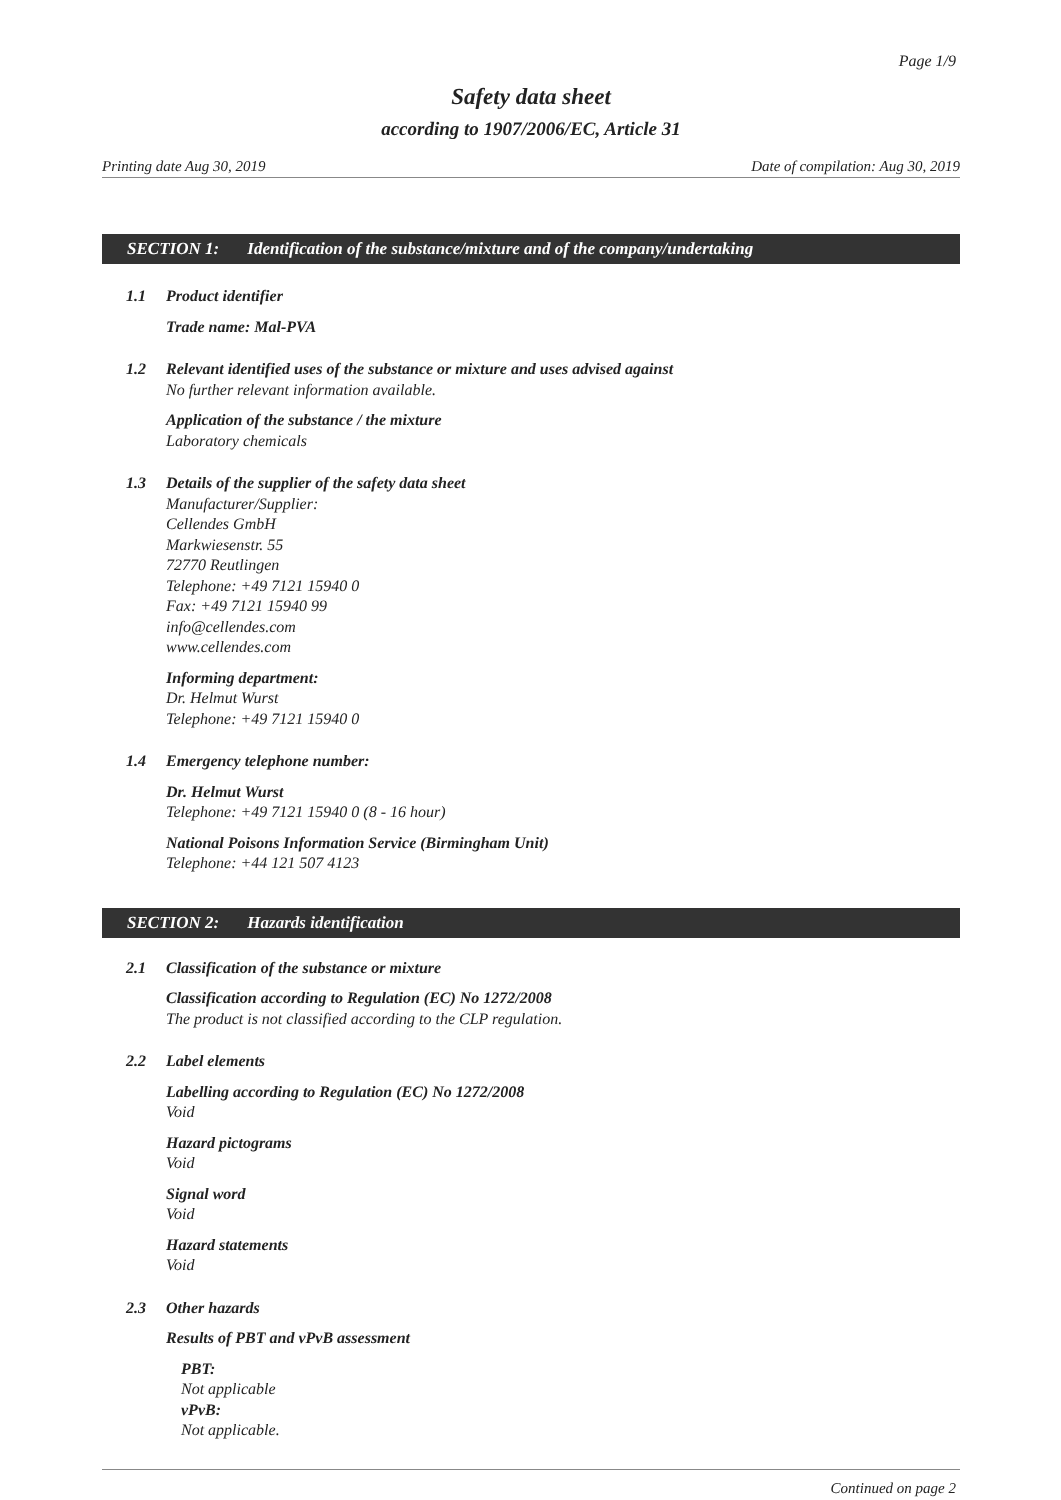Page 1/9
Safety data sheet
according to 1907/2006/EC, Article 31
Printing date Aug 30, 2019 Date of compilation: Aug 30, 2019
SECTION 1: Identification of the substance/mixture and of the company/undertaking
1.1 Product identifier
Trade name: Mal-PVA
1.2 Relevant identified uses of the substance or mixture and uses advised against
No further relevant information available.
Application of the substance / the mixture
Laboratory chemicals
1.3 Details of the supplier of the safety data sheet
Manufacturer/Supplier:
Cellendes GmbH
Markwiesenstr. 55
72770 Reutlingen
Telephone: +49 7121 15940 0
Fax: +49 7121 15940 99
info@cellendes.com
www.cellendes.com
Informing department:
Dr. Helmut Wurst
Telephone: +49 7121 15940 0
1.4 Emergency telephone number:
Dr. Helmut Wurst
Telephone: +49 7121 15940 0 (8 - 16 hour)
National Poisons Information Service (Birmingham Unit)
Telephone: +44 121 507 4123
SECTION 2: Hazards identification
2.1 Classification of the substance or mixture
Classification according to Regulation (EC) No 1272/2008
The product is not classified according to the CLP regulation.
2.2 Label elements
Labelling according to Regulation (EC) No 1272/2008
Void
Hazard pictograms
Void
Signal word
Void
Hazard statements
Void
2.3 Other hazards
Results of PBT and vPvB assessment
PBT:
Not applicable
vPvB:
Not applicable.
Continued on page 2